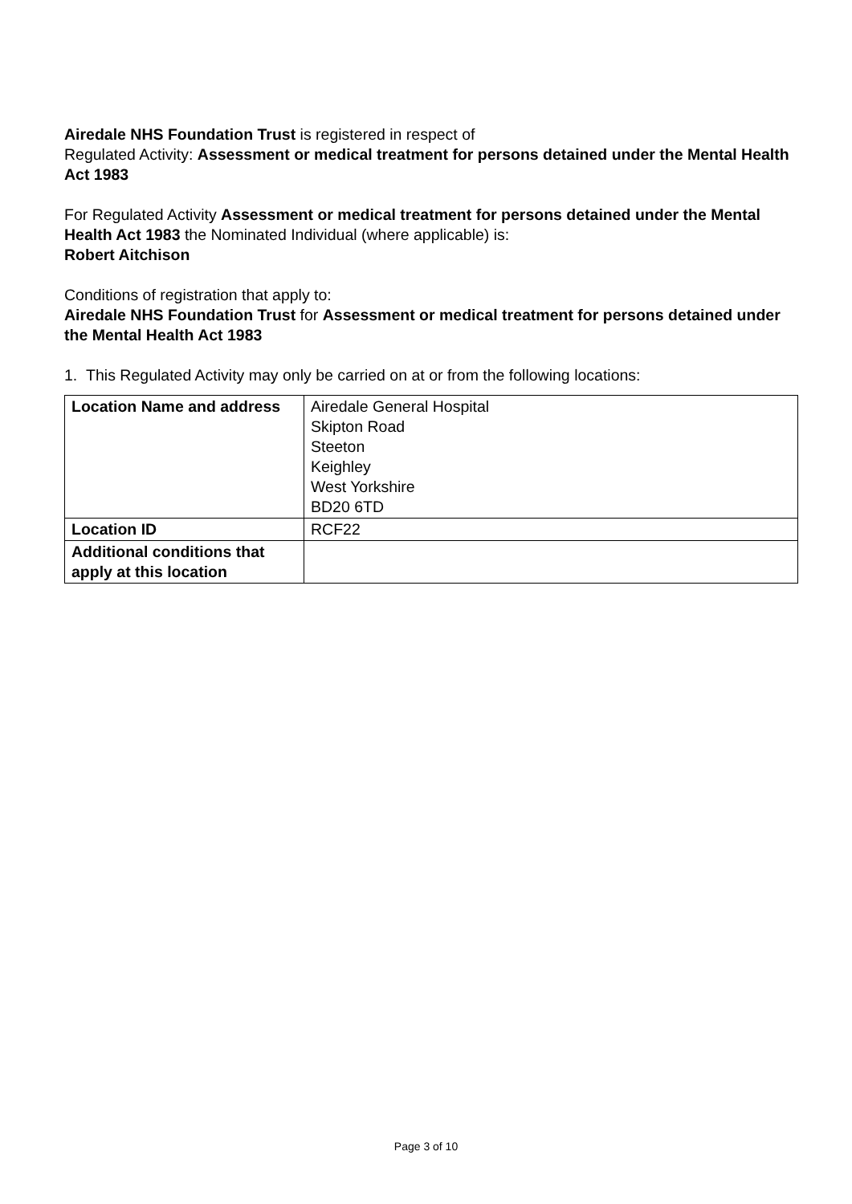Airedale NHS Foundation Trust is registered in respect of
Regulated Activity: Assessment or medical treatment for persons detained under the Mental Health Act 1983
For Regulated Activity Assessment or medical treatment for persons detained under the Mental Health Act 1983 the Nominated Individual (where applicable) is:
Robert Aitchison
Conditions of registration that apply to:
Airedale NHS Foundation Trust for Assessment or medical treatment for persons detained under the Mental Health Act 1983
1. This Regulated Activity may only be carried on at or from the following locations:
| Location Name and address | Airedale General Hospital Skipton Road Steeton Keighley West Yorkshire BD20 6TD |
| Location ID | RCF22 |
| Additional conditions that apply at this location | |
Page 3 of 10